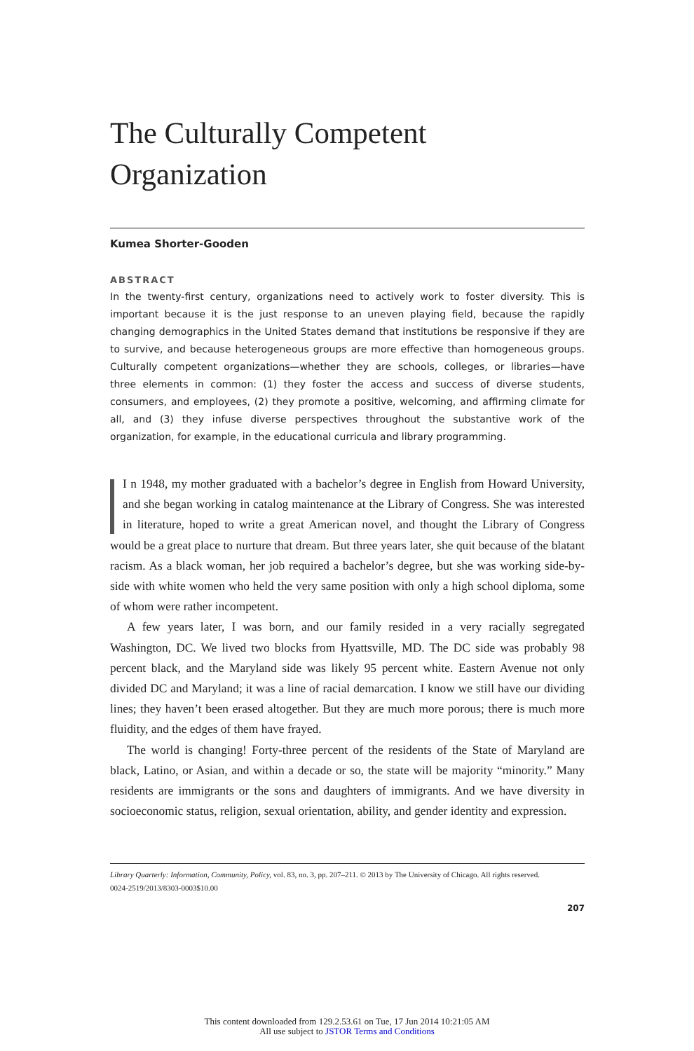The Culturally Competent
Organization
Kumea Shorter-Gooden
ABSTRACT
In the twenty-first century, organizations need to actively work to foster diversity. This is important because it is the just response to an uneven playing field, because the rapidly changing demographics in the United States demand that institutions be responsive if they are to survive, and because heterogeneous groups are more effective than homogeneous groups. Culturally competent organizations—whether they are schools, colleges, or libraries—have three elements in common: (1) they foster the access and success of diverse students, consumers, and employees, (2) they promote a positive, welcoming, and affirming climate for all, and (3) they infuse diverse perspectives throughout the substantive work of the organization, for example, in the educational curricula and library programming.
I n 1948, my mother graduated with a bachelor’s degree in English from Howard University, and she began working in catalog maintenance at the Library of Congress. She was interested in literature, hoped to write a great American novel, and thought the Library of Congress would be a great place to nurture that dream. But three years later, she quit because of the blatant racism. As a black woman, her job required a bachelor’s degree, but she was working side-by-side with white women who held the very same position with only a high school diploma, some of whom were rather incompetent.
A few years later, I was born, and our family resided in a very racially segregated Washington, DC. We lived two blocks from Hyattsville, MD. The DC side was probably 98 percent black, and the Maryland side was likely 95 percent white. Eastern Avenue not only divided DC and Maryland; it was a line of racial demarcation. I know we still have our dividing lines; they haven’t been erased altogether. But they are much more porous; there is much more fluidity, and the edges of them have frayed.
The world is changing! Forty-three percent of the residents of the State of Maryland are black, Latino, or Asian, and within a decade or so, the state will be majority “minority.” Many residents are immigrants or the sons and daughters of immigrants. And we have diversity in socioeconomic status, religion, sexual orientation, ability, and gender identity and expression.
Library Quarterly: Information, Community, Policy, vol. 83, no. 3, pp. 207–211. © 2013 by The University of Chicago. All rights reserved.
0024-2519/2013/8303-0003$10.00
207
This content downloaded from 129.2.53.61 on Tue, 17 Jun 2014 10:21:05 AM
All use subject to JSTOR Terms and Conditions